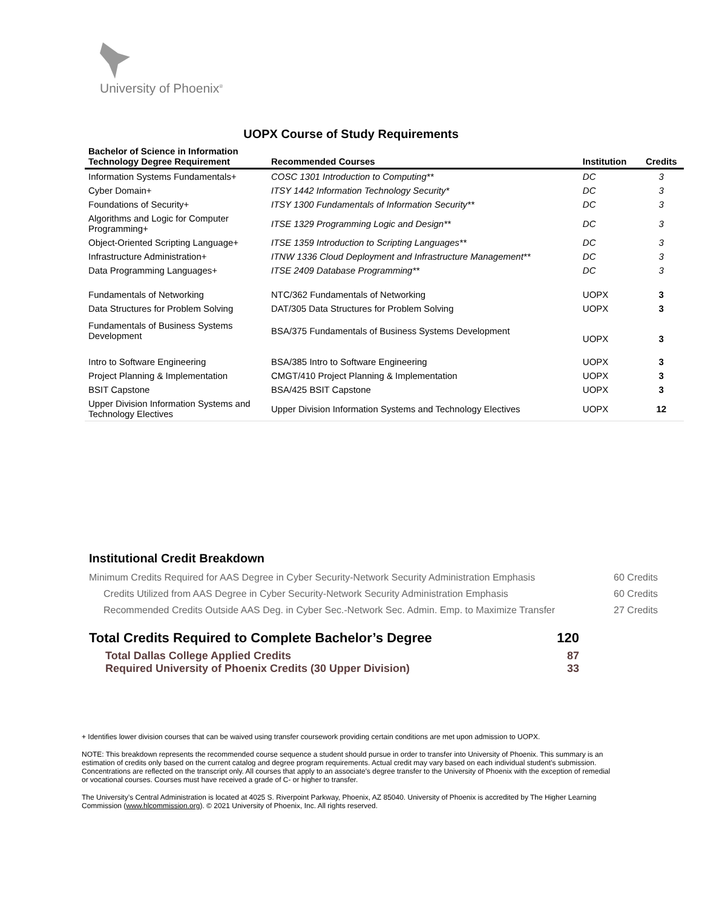University of Phoenix<sup>®</sup>
UOPX Course of Study Requirements
| Bachelor of Science in Information Technology Degree Requirement | Recommended Courses | Institution | Credits |
| --- | --- | --- | --- |
| Information Systems Fundamentals+ | COSC 1301 Introduction to Computing** | DC | 3 |
| Cyber Domain+ | ITSY 1442 Information Technology Security* | DC | 3 |
| Foundations of Security+ | ITSY 1300 Fundamentals of Information Security** | DC | 3 |
| Algorithms and Logic for Computer Programming+ | ITSE 1329 Programming Logic and Design** | DC | 3 |
| Object-Oriented Scripting Language+ | ITSE 1359 Introduction to Scripting Languages** | DC | 3 |
| Infrastructure Administration+ | ITNW 1336 Cloud Deployment and Infrastructure Management** | DC | 3 |
| Data Programming Languages+ | ITSE 2409 Database Programming** | DC | 3 |
| Fundamentals of Networking | NTC/362 Fundamentals of Networking | UOPX | 3 |
| Data Structures for Problem Solving | DAT/305 Data Structures for Problem Solving | UOPX | 3 |
| Fundamentals of Business Systems Development | BSA/375 Fundamentals of Business Systems Development | UOPX | 3 |
| Intro to Software Engineering | BSA/385 Intro to Software Engineering | UOPX | 3 |
| Project Planning & Implementation | CMGT/410 Project Planning & Implementation | UOPX | 3 |
| BSIT Capstone | BSA/425 BSIT Capstone | UOPX | 3 |
| Upper Division Information Systems and Technology Electives | Upper Division Information Systems and Technology Electives | UOPX | 12 |
Institutional Credit Breakdown
Minimum Credits Required for AAS Degree in Cyber Security-Network Security Administration Emphasis 60 Credits
Credits Utilized from AAS Degree in Cyber Security-Network Security Administration Emphasis 60 Credits
Recommended Credits Outside AAS Deg. in Cyber Sec.-Network Sec. Admin. Emp. to Maximize Transfer 27 Credits
Total Credits Required to Complete Bachelor’s Degree 120
Total Dallas College Applied Credits 87
Required University of Phoenix Credits (30 Upper Division) 33
+ Identifies lower division courses that can be waived using transfer coursework providing certain conditions are met upon admission to UOPX.
NOTE: This breakdown represents the recommended course sequence a student should pursue in order to transfer into University of Phoenix. This summary is an estimation of credits only based on the current catalog and degree program requirements. Actual credit may vary based on each individual student’s submission. Concentrations are reflected on the transcript only. All courses that apply to an associate's degree transfer to the University of Phoenix with the exception of remedial or vocational courses. Courses must have received a grade of C- or higher to transfer.
The University’s Central Administration is located at 4025 S. Riverpoint Parkway, Phoenix, AZ 85040. University of Phoenix is accredited by The Higher Learning Commission (www.hlcommission.org). © 2021 University of Phoenix, Inc. All rights reserved.